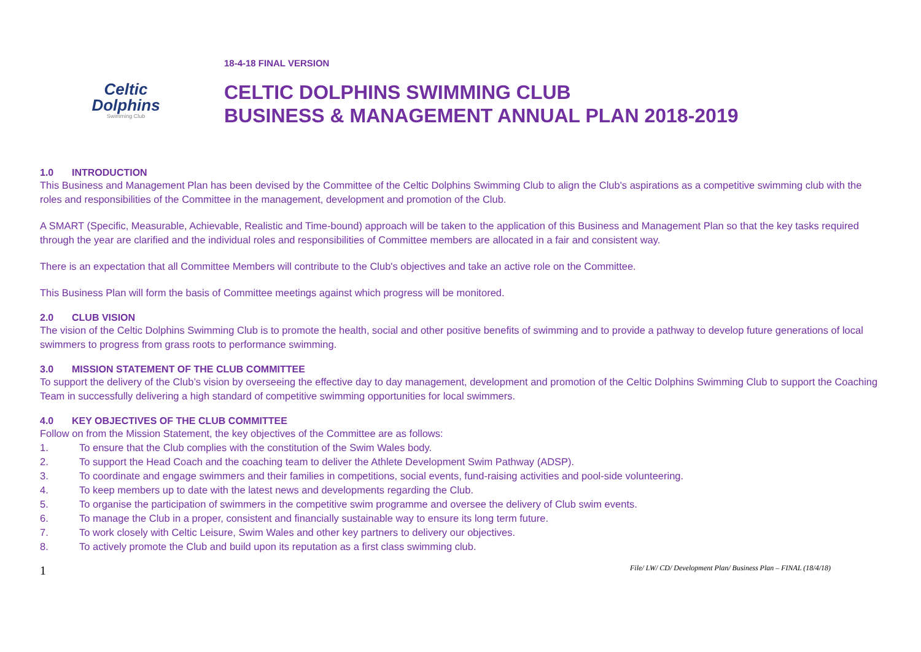Celtic
Dolphins
Swimming Club
18-4-18 FINAL VERSION
CELTIC DOLPHINS SWIMMING CLUB
BUSINESS & MANAGEMENT ANNUAL PLAN 2018-2019
1.0 INTRODUCTION
This Business and Management Plan has been devised by the Committee of the Celtic Dolphins Swimming Club to align the Club's aspirations as a competitive swimming club with the roles and responsibilities of the Committee in the management, development and promotion of the Club.
A SMART (Specific, Measurable, Achievable, Realistic and Time-bound) approach will be taken to the application of this Business and Management Plan so that the key tasks required through the year are clarified and the individual roles and responsibilities of Committee members are allocated in a fair and consistent way.
There is an expectation that all Committee Members will contribute to the Club's objectives and take an active role on the Committee.
This Business Plan will form the basis of Committee meetings against which progress will be monitored.
2.0 CLUB VISION
The vision of the Celtic Dolphins Swimming Club is to promote the health, social and other positive benefits of swimming and to provide a pathway to develop future generations of local swimmers to progress from grass roots to performance swimming.
3.0 MISSION STATEMENT OF THE CLUB COMMITTEE
To support the delivery of the Club’s vision by overseeing the effective day to day management, development and promotion of the Celtic Dolphins Swimming Club to support the Coaching Team in successfully delivering a high standard of competitive swimming opportunities for local swimmers.
4.0 KEY OBJECTIVES OF THE CLUB COMMITTEE
Follow on from the Mission Statement, the key objectives of the Committee are as follows:
1. To ensure that the Club complies with the constitution of the Swim Wales body.
2. To support the Head Coach and the coaching team to deliver the Athlete Development Swim Pathway (ADSP).
3. To coordinate and engage swimmers and their families in competitions, social events, fund-raising activities and pool-side volunteering.
4. To keep members up to date with the latest news and developments regarding the Club.
5. To organise the participation of swimmers in the competitive swim programme and oversee the delivery of Club swim events.
6. To manage the Club in a proper, consistent and financially sustainable way to ensure its long term future.
7. To work closely with Celtic Leisure, Swim Wales and other key partners to delivery our objectives.
8. To actively promote the Club and build upon its reputation as a first class swimming club.
1 File/ LW/ CD/ Development Plan/ Business Plan – FINAL (18/4/18)